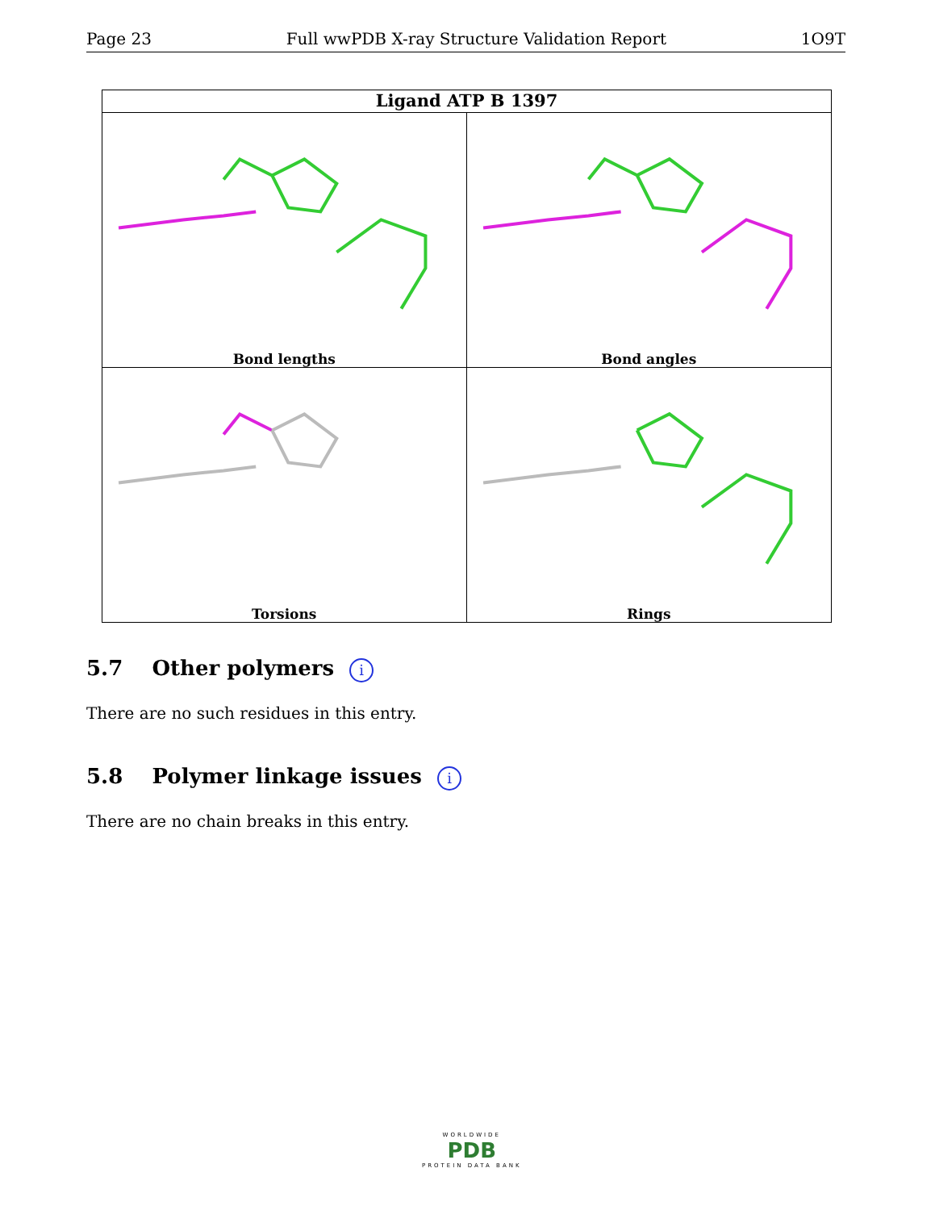Page 23 Full wwPDB X-ray Structure Validation Report 1O9T
Ligand ATP B 1397
Bond lengths
Bond angles
Torsions
Rings
5.7 Other polymers i
There are no such residues in this entry.
5.8 Polymer linkage issues i
There are no chain breaks in this entry.
WORLDWIDE
PDB
PROTEIN DATA BANK